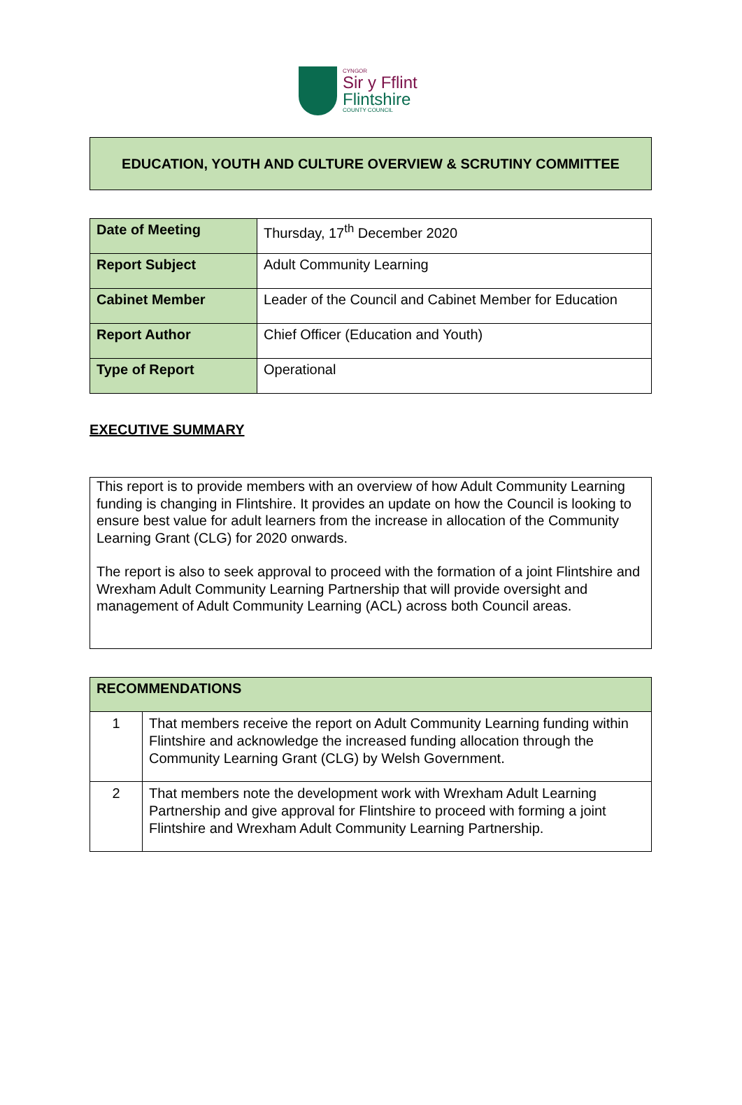CYNGOR
Sir y Fflint
Flintshire
COUNTY COUNCIL
EDUCATION, YOUTH AND CULTURE OVERVIEW & SCRUTINY COMMITTEE
| Date of Meeting | Thursday, 17<sup>th</sup> December 2020 |
| Report Subject | Adult Community Learning |
| Cabinet Member | Leader of the Council and Cabinet Member for Education |
| Report Author | Chief Officer (Education and Youth) |
| Type of Report | Operational |
EXECUTIVE SUMMARY
This report is to provide members with an overview of how Adult Community Learning funding is changing in Flintshire. It provides an update on how the Council is looking to ensure best value for adult learners from the increase in allocation of the Community Learning Grant (CLG) for 2020 onwards.
The report is also to seek approval to proceed with the formation of a joint Flintshire and Wrexham Adult Community Learning Partnership that will provide oversight and management of Adult Community Learning (ACL) across both Council areas.
| RECOMMENDATIONS | |
| --- | --- |
| 1 | That members receive the report on Adult Community Learning funding within Flintshire and acknowledge the increased funding allocation through the Community Learning Grant (CLG) by Welsh Government. |
| 2 | That members note the development work with Wrexham Adult Learning Partnership and give approval for Flintshire to proceed with forming a joint Flintshire and Wrexham Adult Community Learning Partnership. |